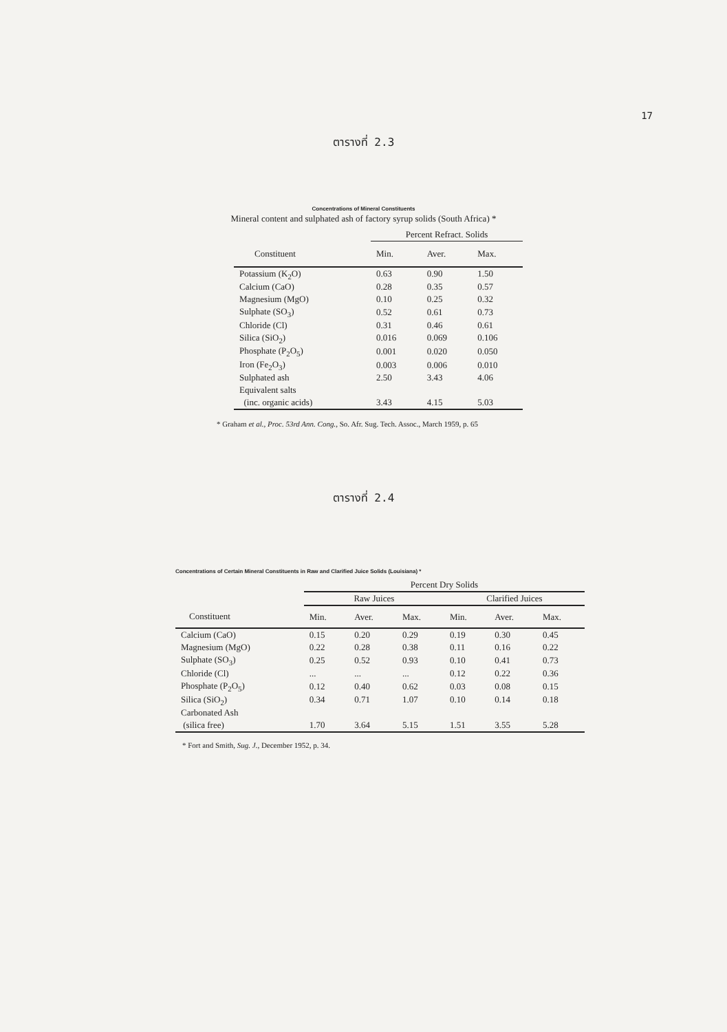17
ตารางที่ 2.3
Concentrations of Mineral Constituents
Mineral content and sulphated ash of factory syrup solids (South Africa) *
| | Percent Refract. Solids | | |
| --- | --- | --- | --- |
| Constituent | Min. | Aver. | Max. |
| Potassium (K<sub>2</sub>O) | 0.63 | 0.90 | 1.50 |
| Calcium (CaO) | 0.28 | 0.35 | 0.57 |
| Magnesium (MgO) | 0.10 | 0.25 | 0.32 |
| Sulphate (SO<sub>3</sub>) | 0.52 | 0.61 | 0.73 |
| Chloride (Cl) | 0.31 | 0.46 | 0.61 |
| Silica (SiO<sub>2</sub>) | 0.016 | 0.069 | 0.106 |
| Phosphate (P<sub>2</sub>O<sub>5</sub>) | 0.001 | 0.020 | 0.050 |
| Iron (Fe<sub>2</sub>O<sub>3</sub>) | 0.003 | 0.006 | 0.010 |
| Sulphated ash | 2.50 | 3.43 | 4.06 |
| Equivalent salts | | | |
| (inc. organic acids) | 3.43 | 4.15 | 5.03 |
* Graham et al., Proc. 53rd Ann. Cong., So. Afr. Sug. Tech. Assoc., March 1959, p. 65
ตารางที่ 2.4
Concentrations of Certain Mineral Constituents in Raw and Clarified Juice Solids (Louisiana) *
| | Percent Dry Solids | | | | | |
| --- | --- | --- | --- | --- | --- | --- |
| | Raw Juices | | | Clarified Juices | | |
| Constituent | Min. | Aver. | Max. | Min. | Aver. | Max. |
| Calcium (CaO) | 0.15 | 0.20 | 0.29 | 0.19 | 0.30 | 0.45 |
| Magnesium (MgO) | 0.22 | 0.28 | 0.38 | 0.11 | 0.16 | 0.22 |
| Sulphate (SO<sub>3</sub>) | 0.25 | 0.52 | 0.93 | 0.10 | 0.41 | 0.73 |
| Chloride (Cl) | ... | ... | ... | 0.12 | 0.22 | 0.36 |
| Phosphate (P<sub>2</sub>O<sub>5</sub>) | 0.12 | 0.40 | 0.62 | 0.03 | 0.08 | 0.15 |
| Silica (SiO<sub>2</sub>) | 0.34 | 0.71 | 1.07 | 0.10 | 0.14 | 0.18 |
| Carbonated Ash | | | | | | |
| (silica free) | 1.70 | 3.64 | 5.15 | 1.51 | 3.55 | 5.28 |
* Fort and Smith, Sug. J., December 1952, p. 34.